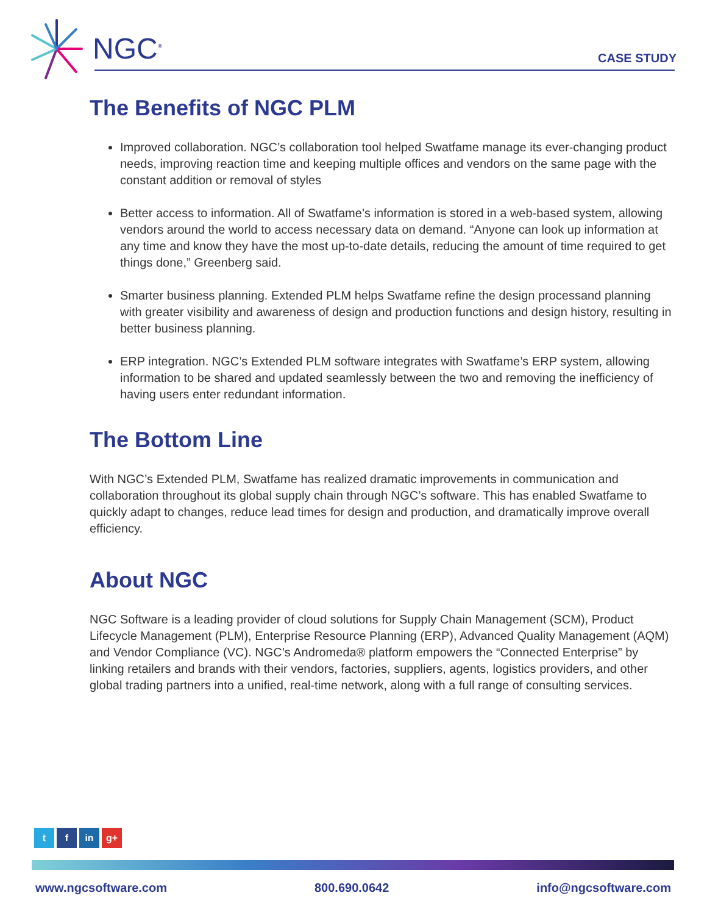NGC<sup>®</sup> CASE STUDY
The Benefits of NGC PLM
Improved collaboration. NGC’s collaboration tool helped Swatfame manage its ever-changing product needs, improving reaction time and keeping multiple offices and vendors on the same page with the constant addition or removal of styles
Better access to information. All of Swatfame’s information is stored in a web-based system, allowing vendors around the world to access necessary data on demand. “Anyone can look up information at any time and know they have the most up-to-date details, reducing the amount of time required to get things done,” Greenberg said.
Smarter business planning. Extended PLM helps Swatfame refine the design processand planning with greater visibility and awareness of design and production functions and design history, resulting in better business planning.
ERP integration. NGC’s Extended PLM software integrates with Swatfame’s ERP system, allowing information to be shared and updated seamlessly between the two and removing the inefficiency of having users enter redundant information.
The Bottom Line
With NGC’s Extended PLM, Swatfame has realized dramatic improvements in communication and collaboration throughout its global supply chain through NGC’s software. This has enabled Swatfame to quickly adapt to changes, reduce lead times for design and production, and dramatically improve overall efficiency.
About NGC
NGC Software is a leading provider of cloud solutions for Supply Chain Management (SCM), Product Lifecycle Management (PLM), Enterprise Resource Planning (ERP), Advanced Quality Management (AQM) and Vendor Compliance (VC). NGC’s Andromeda® platform empowers the “Connected Enterprise” by linking retailers and brands with their vendors, factories, suppliers, agents, logistics providers, and other global trading partners into a unified, real-time network, along with a full range of consulting services.
t f in g+
www.ngcsoftware.com 800.690.0642 info@ngcsoftware.com